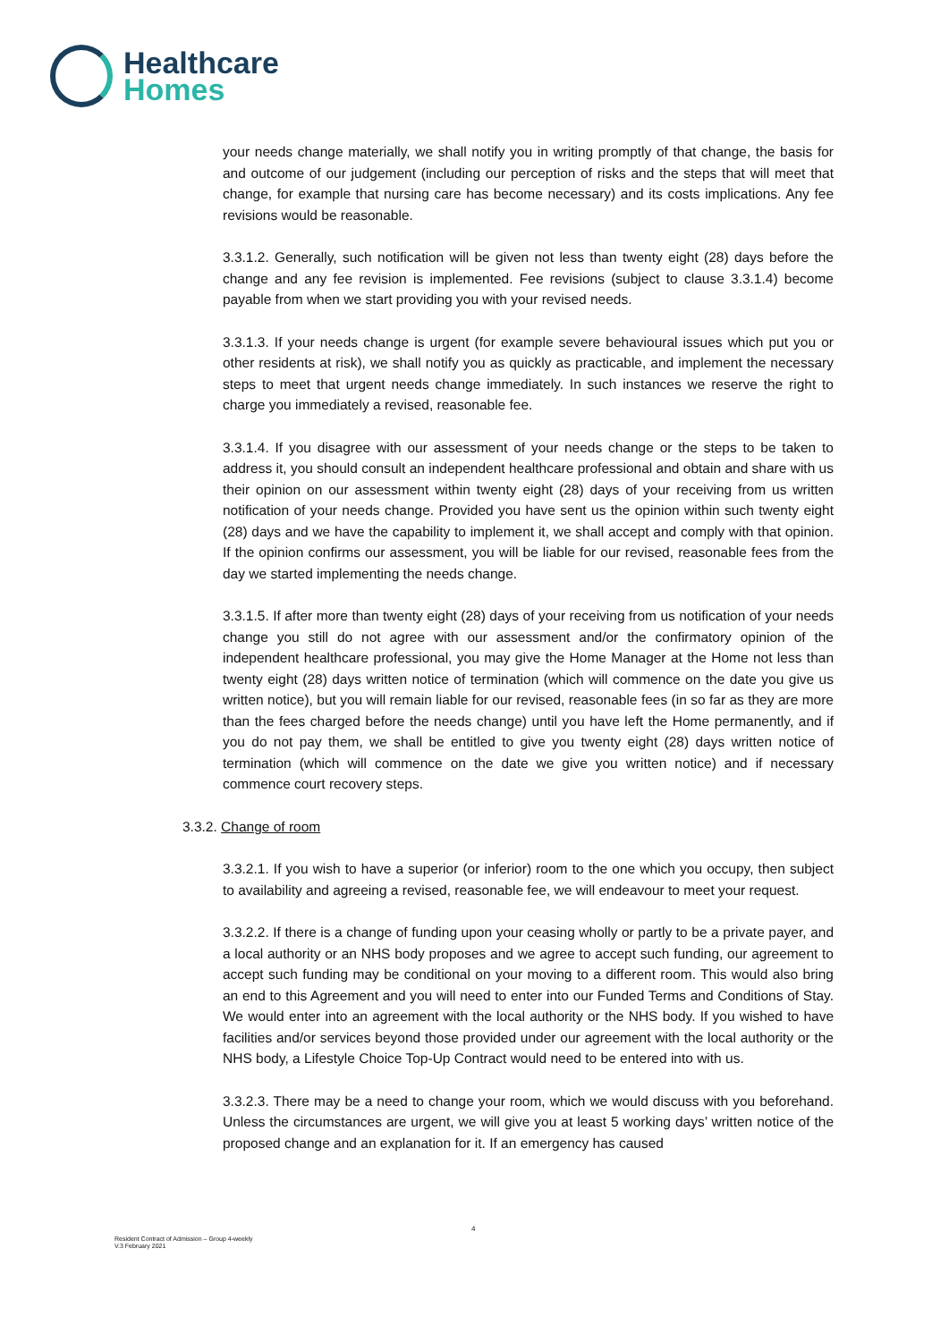Healthcare
Homes
your needs change materially, we shall notify you in writing promptly of that change, the basis for and outcome of our judgement (including our perception of risks and the steps that will meet that change, for example that nursing care has become necessary) and its costs implications. Any fee revisions would be reasonable.
3.3.1.2. Generally, such notification will be given not less than twenty eight (28) days before the change and any fee revision is implemented. Fee revisions (subject to clause 3.3.1.4) become payable from when we start providing you with your revised needs.
3.3.1.3. If your needs change is urgent (for example severe behavioural issues which put you or other residents at risk), we shall notify you as quickly as practicable, and implement the necessary steps to meet that urgent needs change immediately. In such instances we reserve the right to charge you immediately a revised, reasonable fee.
3.3.1.4. If you disagree with our assessment of your needs change or the steps to be taken to address it, you should consult an independent healthcare professional and obtain and share with us their opinion on our assessment within twenty eight (28) days of your receiving from us written notification of your needs change. Provided you have sent us the opinion within such twenty eight (28) days and we have the capability to implement it, we shall accept and comply with that opinion. If the opinion confirms our assessment, you will be liable for our revised, reasonable fees from the day we started implementing the needs change.
3.3.1.5. If after more than twenty eight (28) days of your receiving from us notification of your needs change you still do not agree with our assessment and/or the confirmatory opinion of the independent healthcare professional, you may give the Home Manager at the Home not less than twenty eight (28) days written notice of termination (which will commence on the date you give us written notice), but you will remain liable for our revised, reasonable fees (in so far as they are more than the fees charged before the needs change) until you have left the Home permanently, and if you do not pay them, we shall be entitled to give you twenty eight (28) days written notice of termination (which will commence on the date we give you written notice) and if necessary commence court recovery steps.
3.3.2. Change of room
3.3.2.1. If you wish to have a superior (or inferior) room to the one which you occupy, then subject to availability and agreeing a revised, reasonable fee, we will endeavour to meet your request.
3.3.2.2. If there is a change of funding upon your ceasing wholly or partly to be a private payer, and a local authority or an NHS body proposes and we agree to accept such funding, our agreement to accept such funding may be conditional on your moving to a different room. This would also bring an end to this Agreement and you will need to enter into our Funded Terms and Conditions of Stay. We would enter into an agreement with the local authority or the NHS body. If you wished to have facilities and/or services beyond those provided under our agreement with the local authority or the NHS body, a Lifestyle Choice Top-Up Contract would need to be entered into with us.
3.3.2.3. There may be a need to change your room, which we would discuss with you beforehand. Unless the circumstances are urgent, we will give you at least 5 working days’ written notice of the proposed change and an explanation for it. If an emergency has caused
4
Resident Contract of Admission – Group 4-weekly
V.3 February 2021